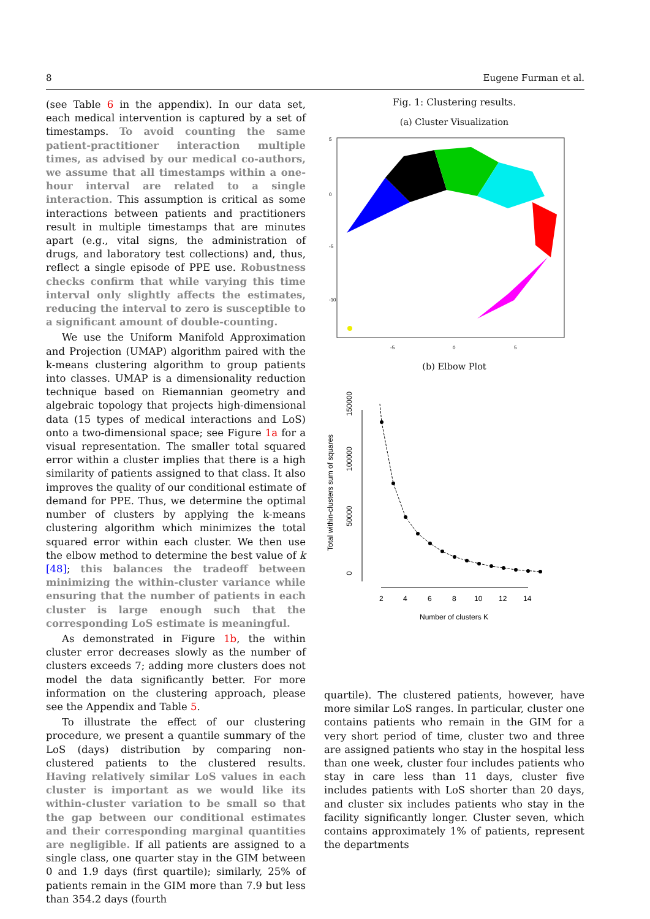8 Eugene Furman et al.
(see Table 6 in the appendix). In our data set, each medical intervention is captured by a set of timestamps. To avoid counting the same patient-practitioner interaction multiple times, as advised by our medical co-authors, we assume that all timestamps within a one-hour interval are related to a single interaction. This assumption is critical as some interactions between patients and practitioners result in multiple timestamps that are minutes apart (e.g., vital signs, the administration of drugs, and laboratory test collections) and, thus, reflect a single episode of PPE use. Robustness checks confirm that while varying this time interval only slightly affects the estimates, reducing the interval to zero is susceptible to a significant amount of double-counting.
We use the Uniform Manifold Approximation and Projection (UMAP) algorithm paired with the k-means clustering algorithm to group patients into classes. UMAP is a dimensionality reduction technique based on Riemannian geometry and algebraic topology that projects high-dimensional data (15 types of medical interactions and LoS) onto a two-dimensional space; see Figure 1a for a visual representation. The smaller total squared error within a cluster implies that there is a high similarity of patients assigned to that class. It also improves the quality of our conditional estimate of demand for PPE. Thus, we determine the optimal number of clusters by applying the k-means clustering algorithm which minimizes the total squared error within each cluster. We then use the elbow method to determine the best value of k [48]; this balances the tradeoff between minimizing the within-cluster variance while ensuring that the number of patients in each cluster is large enough such that the corresponding LoS estimate is meaningful.
As demonstrated in Figure 1b, the within cluster error decreases slowly as the number of clusters exceeds 7; adding more clusters does not model the data significantly better. For more information on the clustering approach, please see the Appendix and Table 5.
To illustrate the effect of our clustering procedure, we present a quantile summary of the LoS (days) distribution by comparing non-clustered patients to the clustered results. Having relatively similar LoS values in each cluster is important as we would like its within-cluster variation to be small so that the gap between our conditional estimates and their corresponding marginal quantities are negligible. If all patients are assigned to a single class, one quarter stay in the GIM between 0 and 1.9 days (first quartile); similarly, 25% of patients remain in the GIM more than 7.9 but less than 354.2 days (fourth
Fig. 1: Clustering results.
(a) Cluster Visualization
5
0
-5
-10
-5
0
5
(b) Elbow Plot
Total within-clusters sum of squares
150000
100000
50000
0
2
4
6
8
10
12
14
Number of clusters K
quartile). The clustered patients, however, have more similar LoS ranges. In particular, cluster one contains patients who remain in the GIM for a very short period of time, cluster two and three are assigned patients who stay in the hospital less than one week, cluster four includes patients who stay in care less than 11 days, cluster five includes patients with LoS shorter than 20 days, and cluster six includes patients who stay in the facility significantly longer. Cluster seven, which contains approximately 1% of patients, represent the departments